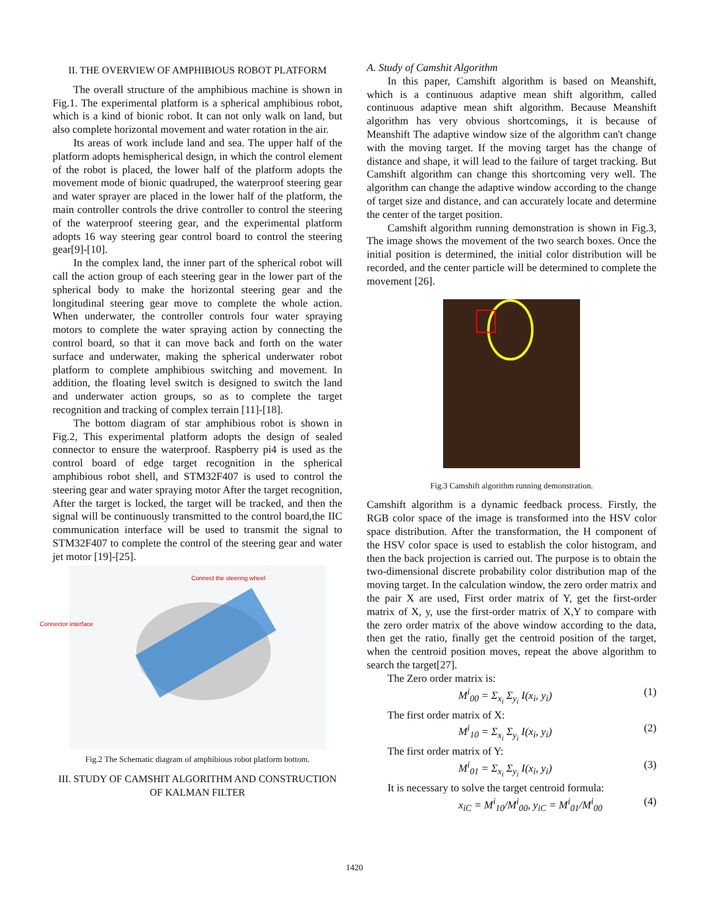II. THE OVERVIEW OF AMPHIBIOUS ROBOT PLATFORM
The overall structure of the amphibious machine is shown in Fig.1. The experimental platform is a spherical amphibious robot, which is a kind of bionic robot. It can not only walk on land, but also complete horizontal movement and water rotation in the air.
Its areas of work include land and sea. The upper half of the platform adopts hemispherical design, in which the control element of the robot is placed, the lower half of the platform adopts the movement mode of bionic quadruped, the waterproof steering gear and water sprayer are placed in the lower half of the platform, the main controller controls the drive controller to control the steering of the waterproof steering gear, and the experimental platform adopts 16 way steering gear control board to control the steering gear[9]-[10].
In the complex land, the inner part of the spherical robot will call the action group of each steering gear in the lower part of the spherical body to make the horizontal steering gear and the longitudinal steering gear move to complete the whole action. When underwater, the controller controls four water spraying motors to complete the water spraying action by connecting the control board, so that it can move back and forth on the water surface and underwater, making the spherical underwater robot platform to complete amphibious switching and movement. In addition, the floating level switch is designed to switch the land and underwater action groups, so as to complete the target recognition and tracking of complex terrain [11]-[18].
The bottom diagram of star amphibious robot is shown in Fig.2, This experimental platform adopts the design of sealed connector to ensure the waterproof. Raspberry pi4 is used as the control board of edge target recognition in the spherical amphibious robot shell, and STM32F407 is used to control the steering gear and water spraying motor After the target recognition, After the target is locked, the target will be tracked, and then the signal will be continuously transmitted to the control board,the IIC communication interface will be used to transmit the signal to STM32F407 to complete the control of the steering gear and water jet motor [19]-[25].
Connect the steering wheel
Connector interface
Fig.2 The Schematic diagram of amphibious robot platform bottom.
III. STUDY OF CAMSHIT ALGORITHM AND CONSTRUCTION OF KALMAN FILTER
A. Study of Camshit Algorithm
In this paper, Camshift algorithm is based on Meanshift, which is a continuous adaptive mean shift algorithm, called continuous adaptive mean shift algorithm. Because Meanshift algorithm has very obvious shortcomings, it is because of Meanshift The adaptive window size of the algorithm can't change with the moving target. If the moving target has the change of distance and shape, it will lead to the failure of target tracking. But Camshift algorithm can change this shortcoming very well. The algorithm can change the adaptive window according to the change of target size and distance, and can accurately locate and determine the center of the target position.
Camshift algorithm running demonstration is shown in Fig.3, The image shows the movement of the two search boxes. Once the initial position is determined, the initial color distribution will be recorded, and the center particle will be determined to complete the movement [26].
Fig.3 Camshift algorithm running demonstration.
Camshift algorithm is a dynamic feedback process. Firstly, the RGB color space of the image is transformed into the HSV color space distribution. After the transformation, the H component of the HSV color space is used to establish the color histogram, and then the back projection is carried out. The purpose is to obtain the two-dimensional discrete probability color distribution map of the moving target. In the calculation window, the zero order matrix and the pair X are used, First order matrix of Y, get the first-order matrix of X, y, use the first-order matrix of X,Y to compare with the zero order matrix of the above window according to the data, then get the ratio, finally get the centroid position of the target, when the centroid position moves, repeat the above algorithm to search the target[27].
The Zero order matrix is:
M<sup>i</sup><sub>00</sub> = Σ<sub>x<sub>i</sub></sub> Σ<sub>y<sub>i</sub></sub> I(x<sub>i</sub>, y<sub>i</sub>) (1)
The first order matrix of X:
M<sup>i</sup><sub>10</sub> = Σ<sub>x<sub>i</sub></sub> Σ<sub>y<sub>i</sub></sub> I(x<sub>i</sub>, y<sub>i</sub>) (2)
The first order matrix of Y:
M<sup>i</sup><sub>01</sub> = Σ<sub>x<sub>i</sub></sub> Σ<sub>y<sub>i</sub></sub> I(x<sub>i</sub>, y<sub>i</sub>) (3)
It is necessary to solve the target centroid formula:
x<sub>iC</sub> = M<sup>i</sup><sub>10</sub>/M<sup>i</sup><sub>00</sub>, y<sub>iC</sub> = M<sup>i</sup><sub>01</sub>/M<sup>i</sup><sub>00</sub> (4)
1420